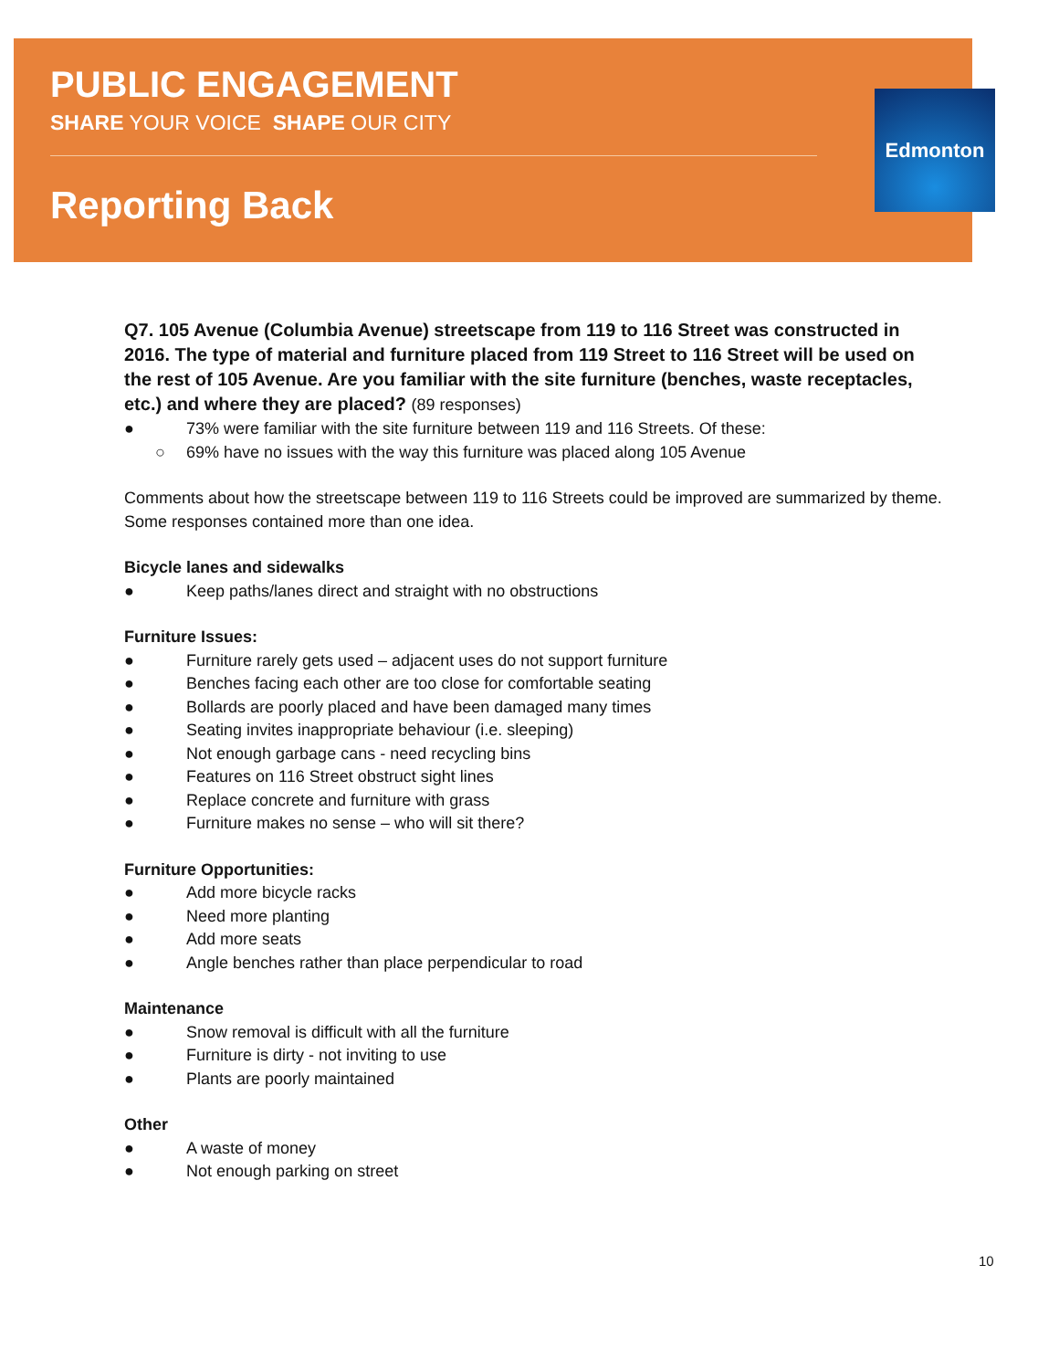PUBLIC ENGAGEMENT
SHARE YOUR VOICE SHAPE OUR CITY
Reporting Back
Edmonton
Q7. 105 Avenue (Columbia Avenue) streetscape from 119 to 116 Street was constructed in 2016. The type of material and furniture placed from 119 Street to 116 Street will be used on the rest of 105 Avenue. Are you familiar with the site furniture (benches, waste receptacles, etc.) and where they are placed? (89 responses)
● 73% were familiar with the site furniture between 119 and 116 Streets. Of these:
○ 69% have no issues with the way this furniture was placed along 105 Avenue
Comments about how the streetscape between 119 to 116 Streets could be improved are summarized by theme. Some responses contained more than one idea.
Bicycle lanes and sidewalks
● Keep paths/lanes direct and straight with no obstructions
Furniture Issues:
● Furniture rarely gets used – adjacent uses do not support furniture
● Benches facing each other are too close for comfortable seating
● Bollards are poorly placed and have been damaged many times
● Seating invites inappropriate behaviour (i.e. sleeping)
● Not enough garbage cans - need recycling bins
● Features on 116 Street obstruct sight lines
● Replace concrete and furniture with grass
● Furniture makes no sense – who will sit there?
Furniture Opportunities:
● Add more bicycle racks
● Need more planting
● Add more seats
● Angle benches rather than place perpendicular to road
Maintenance
● Snow removal is difficult with all the furniture
● Furniture is dirty - not inviting to use
● Plants are poorly maintained
Other
● A waste of money
● Not enough parking on street
10